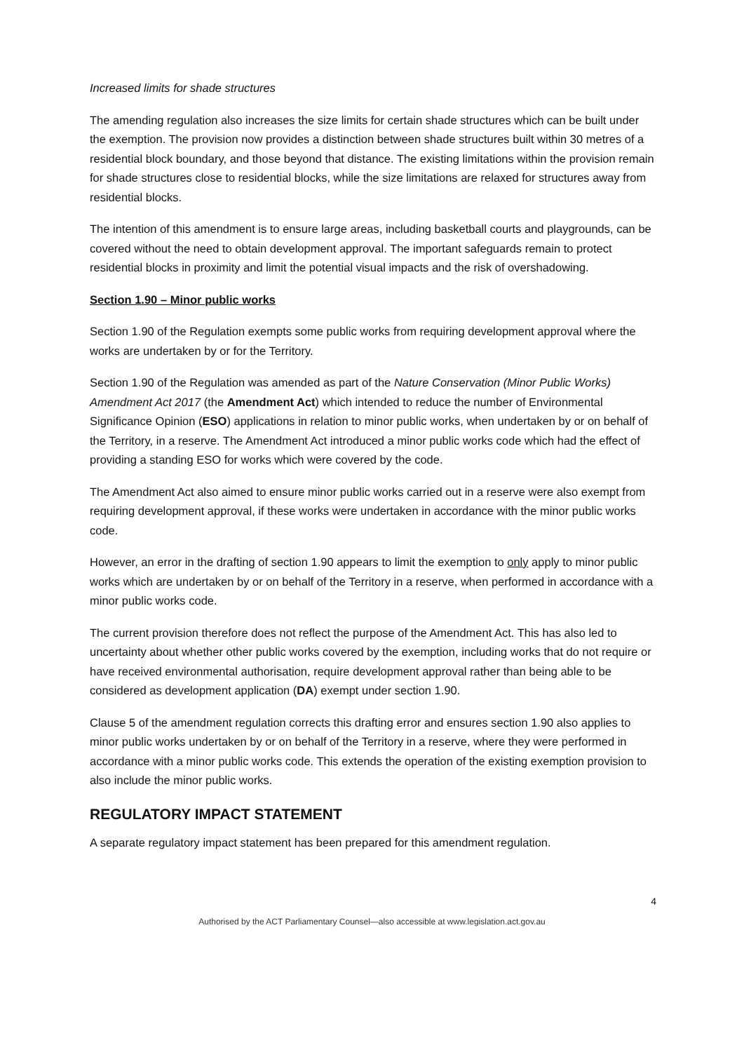Increased limits for shade structures
The amending regulation also increases the size limits for certain shade structures which can be built under the exemption. The provision now provides a distinction between shade structures built within 30 metres of a residential block boundary, and those beyond that distance. The existing limitations within the provision remain for shade structures close to residential blocks, while the size limitations are relaxed for structures away from residential blocks.
The intention of this amendment is to ensure large areas, including basketball courts and playgrounds, can be covered without the need to obtain development approval. The important safeguards remain to protect residential blocks in proximity and limit the potential visual impacts and the risk of overshadowing.
Section 1.90 – Minor public works
Section 1.90 of the Regulation exempts some public works from requiring development approval where the works are undertaken by or for the Territory.
Section 1.90 of the Regulation was amended as part of the Nature Conservation (Minor Public Works) Amendment Act 2017 (the Amendment Act) which intended to reduce the number of Environmental Significance Opinion (ESO) applications in relation to minor public works, when undertaken by or on behalf of the Territory, in a reserve. The Amendment Act introduced a minor public works code which had the effect of providing a standing ESO for works which were covered by the code.
The Amendment Act also aimed to ensure minor public works carried out in a reserve were also exempt from requiring development approval, if these works were undertaken in accordance with the minor public works code.
However, an error in the drafting of section 1.90 appears to limit the exemption to only apply to minor public works which are undertaken by or on behalf of the Territory in a reserve, when performed in accordance with a minor public works code.
The current provision therefore does not reflect the purpose of the Amendment Act. This has also led to uncertainty about whether other public works covered by the exemption, including works that do not require or have received environmental authorisation, require development approval rather than being able to be considered as development application (DA) exempt under section 1.90.
Clause 5 of the amendment regulation corrects this drafting error and ensures section 1.90 also applies to minor public works undertaken by or on behalf of the Territory in a reserve, where they were performed in accordance with a minor public works code. This extends the operation of the existing exemption provision to also include the minor public works.
REGULATORY IMPACT STATEMENT
A separate regulatory impact statement has been prepared for this amendment regulation.
4
Authorised by the ACT Parliamentary Counsel—also accessible at www.legislation.act.gov.au